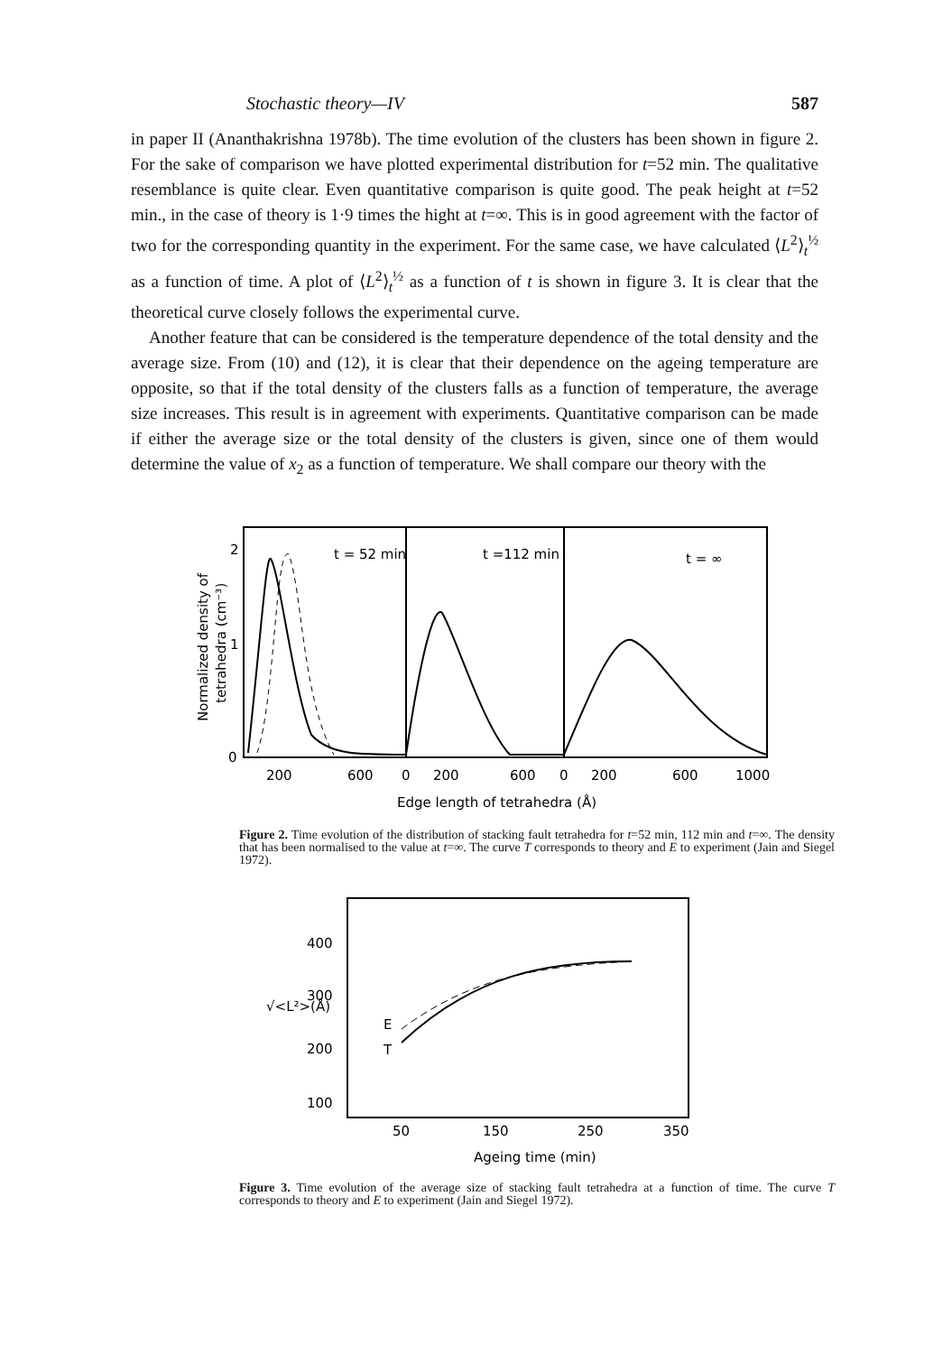Stochastic theory—IV 587
in paper II (Ananthakrishna 1978b). The time evolution of the clusters has been shown in figure 2. For the sake of comparison we have plotted experimental distribution for t=52 min. The qualitative resemblance is quite clear. Even quantitative comparison is quite good. The peak height at t=52 min., in the case of theory is 1·9 times the hight at t=∞. This is in good agreement with the factor of two for the corresponding quantity in the experiment. For the same case, we have calculated ⟨L<sup>2</sup>⟩<sub>t</sub><sup>½</sup> as a function of time. A plot of ⟨L<sup>2</sup>⟩<sub>t</sub><sup>½</sup> as a function of t is shown in figure 3. It is clear that the theoretical curve closely follows the experimental curve.
Another feature that can be considered is the temperature dependence of the total density and the average size. From (10) and (12), it is clear that their dependence on the ageing temperature are opposite, so that if the total density of the clusters falls as a function of temperature, the average size increases. This result is in agreement with experiments. Quantitative comparison can be made if either the average size or the total density of the clusters is given, since one of them would determine the value of x<sub>2</sub> as a function of temperature. We shall compare our theory with the
2
1
0
t = 52 min
t =112 min
t = ∞
Normalized density of
tetrahedra (cm⁻³)
200
600
0
200
600
0
200
600
1000
Edge length of tetrahedra (Å)
Figure 2. Time evolution of the distribution of stacking fault tetrahedra for t=52 min, 112 min and t=∞. The density that has been normalised to the value at t=∞. The curve T corresponds to theory and E to experiment (Jain and Siegel 1972).
400
300
200
100
√<L²>(Å)
E
T
50
150
250
350
Ageing time (min)
Figure 3. Time evolution of the average size of stacking fault tetrahedra at a function of time. The curve T corresponds to theory and E to experiment (Jain and Siegel 1972).